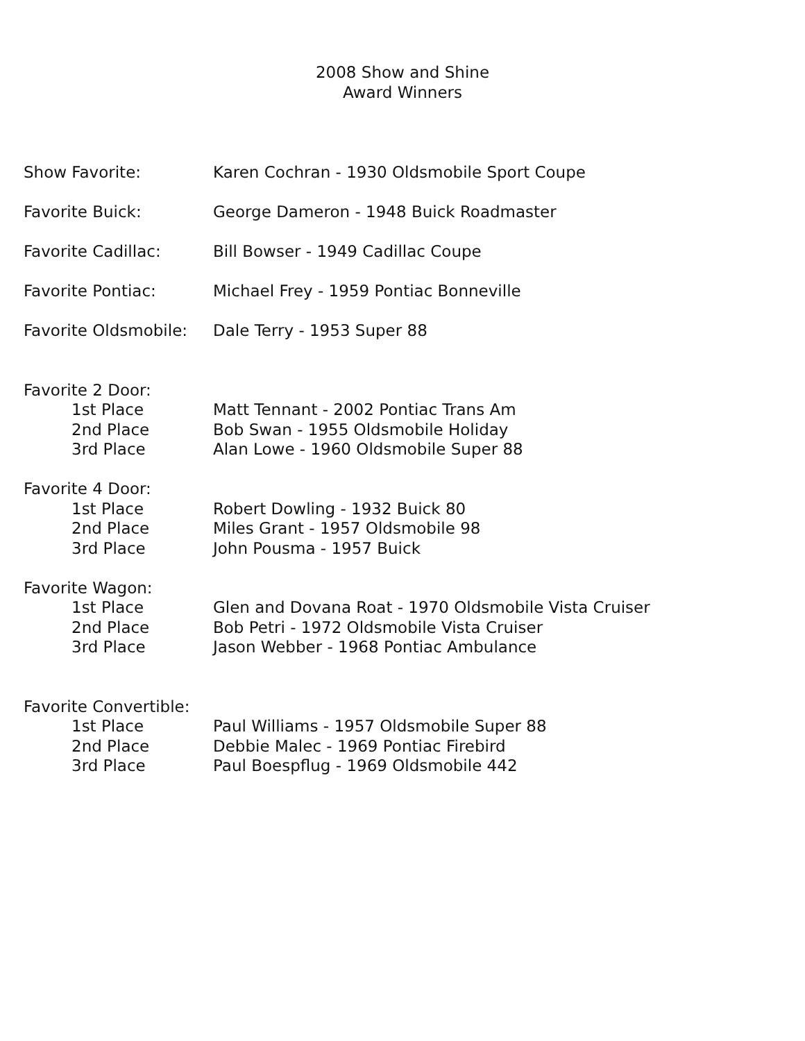2008 Show and Shine
Award Winners
Show Favorite: Karen Cochran - 1930 Oldsmobile Sport Coupe
Favorite Buick: George Dameron - 1948 Buick Roadmaster
Favorite Cadillac: Bill Bowser - 1949 Cadillac Coupe
Favorite Pontiac: Michael Frey - 1959 Pontiac Bonneville
Favorite Oldsmobile: Dale Terry - 1953 Super 88
Favorite 2 Door:
1st Place Matt Tennant - 2002 Pontiac Trans Am
2nd Place Bob Swan - 1955 Oldsmobile Holiday
3rd Place Alan Lowe - 1960 Oldsmobile Super 88
Favorite 4 Door:
1st Place Robert Dowling - 1932 Buick 80
2nd Place Miles Grant - 1957 Oldsmobile 98
3rd Place John Pousma - 1957 Buick
Favorite Wagon:
1st Place Glen and Dovana Roat - 1970 Oldsmobile Vista Cruiser
2nd Place Bob Petri - 1972 Oldsmobile Vista Cruiser
3rd Place Jason Webber - 1968 Pontiac Ambulance
Favorite Convertible:
1st Place Paul Williams - 1957 Oldsmobile Super 88
2nd Place Debbie Malec - 1969 Pontiac Firebird
3rd Place Paul Boespflug - 1969 Oldsmobile 442